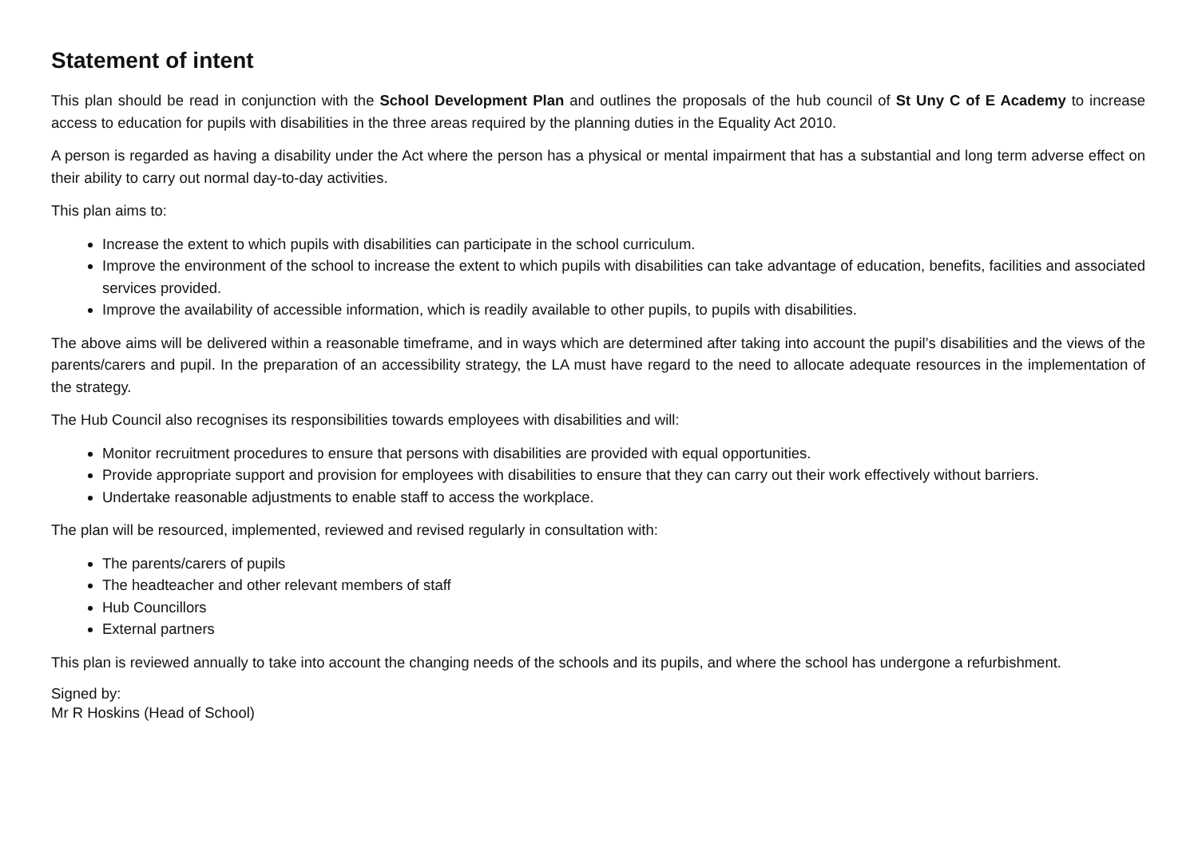Statement of intent
This plan should be read in conjunction with the School Development Plan and outlines the proposals of the hub council of St Uny C of E Academy to increase access to education for pupils with disabilities in the three areas required by the planning duties in the Equality Act 2010.
A person is regarded as having a disability under the Act where the person has a physical or mental impairment that has a substantial and long term adverse effect on their ability to carry out normal day-to-day activities.
This plan aims to:
Increase the extent to which pupils with disabilities can participate in the school curriculum.
Improve the environment of the school to increase the extent to which pupils with disabilities can take advantage of education, benefits, facilities and associated services provided.
Improve the availability of accessible information, which is readily available to other pupils, to pupils with disabilities.
The above aims will be delivered within a reasonable timeframe, and in ways which are determined after taking into account the pupil’s disabilities and the views of the parents/carers and pupil. In the preparation of an accessibility strategy, the LA must have regard to the need to allocate adequate resources in the implementation of the strategy.
The Hub Council also recognises its responsibilities towards employees with disabilities and will:
Monitor recruitment procedures to ensure that persons with disabilities are provided with equal opportunities.
Provide appropriate support and provision for employees with disabilities to ensure that they can carry out their work effectively without barriers.
Undertake reasonable adjustments to enable staff to access the workplace.
The plan will be resourced, implemented, reviewed and revised regularly in consultation with:
The parents/carers of pupils
The headteacher and other relevant members of staff
Hub Councillors
External partners
This plan is reviewed annually to take into account the changing needs of the schools and its pupils, and where the school has undergone a refurbishment.
Signed by:
Mr R Hoskins (Head of School)